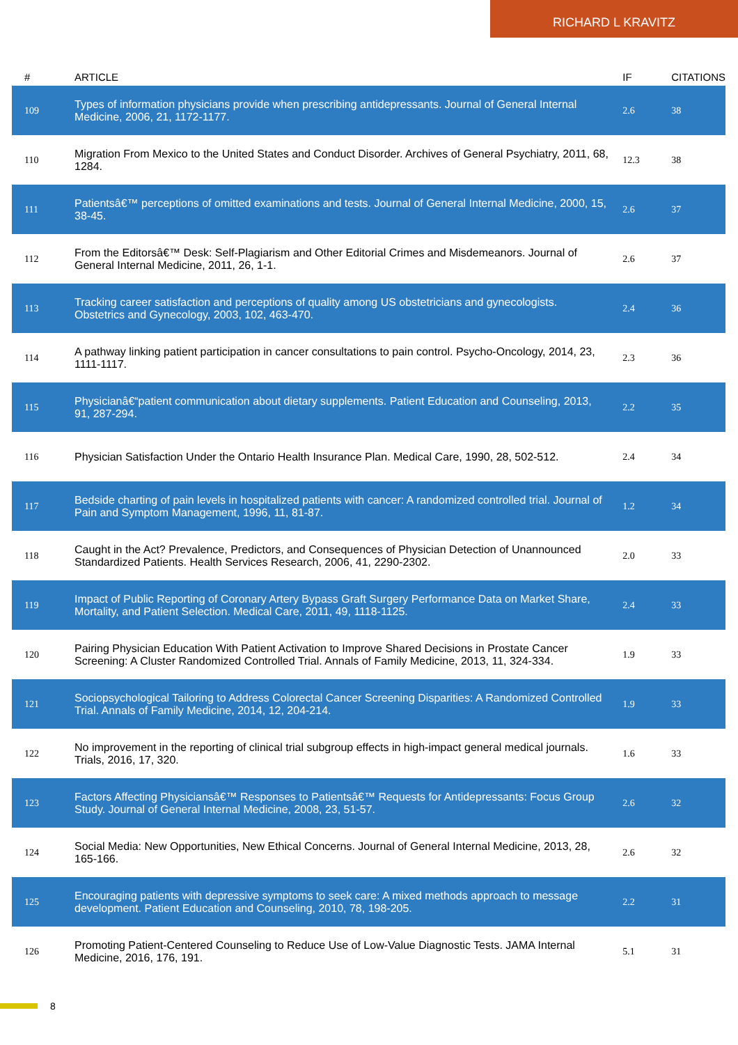RICHARD L KRAVITZ
| # | ARTICLE | IF | CITATIONS |
| --- | --- | --- | --- |
| 109 | Types of information physicians provide when prescribing antidepressants. Journal of General Internal Medicine, 2006, 21, 1172-1177. | 2.6 | 38 |
| 110 | Migration From Mexico to the United States and Conduct Disorder. Archives of General Psychiatry, 2011, 68, 1284. | 12.3 | 38 |
| 111 | Patientsâ€™ perceptions of omitted examinations and tests. Journal of General Internal Medicine, 2000, 15, 38-45. | 2.6 | 37 |
| 112 | From the Editorsâ€™ Desk: Self-Plagiarism and Other Editorial Crimes and Misdemeanors. Journal of General Internal Medicine, 2011, 26, 1-1. | 2.6 | 37 |
| 113 | Tracking career satisfaction and perceptions of quality among US obstetricians and gynecologists. Obstetrics and Gynecology, 2003, 102, 463-470. | 2.4 | 36 |
| 114 | A pathway linking patient participation in cancer consultations to pain control. Psycho-Oncology, 2014, 23, 1111-1117. | 2.3 | 36 |
| 115 | Physicianâ€“patient communication about dietary supplements. Patient Education and Counseling, 2013, 91, 287-294. | 2.2 | 35 |
| 116 | Physician Satisfaction Under the Ontario Health Insurance Plan. Medical Care, 1990, 28, 502-512. | 2.4 | 34 |
| 117 | Bedside charting of pain levels in hospitalized patients with cancer: A randomized controlled trial. Journal of Pain and Symptom Management, 1996, 11, 81-87. | 1.2 | 34 |
| 118 | Caught in the Act? Prevalence, Predictors, and Consequences of Physician Detection of Unannounced Standardized Patients. Health Services Research, 2006, 41, 2290-2302. | 2.0 | 33 |
| 119 | Impact of Public Reporting of Coronary Artery Bypass Graft Surgery Performance Data on Market Share, Mortality, and Patient Selection. Medical Care, 2011, 49, 1118-1125. | 2.4 | 33 |
| 120 | Pairing Physician Education With Patient Activation to Improve Shared Decisions in Prostate Cancer Screening: A Cluster Randomized Controlled Trial. Annals of Family Medicine, 2013, 11, 324-334. | 1.9 | 33 |
| 121 | Sociopsychological Tailoring to Address Colorectal Cancer Screening Disparities: A Randomized Controlled Trial. Annals of Family Medicine, 2014, 12, 204-214. | 1.9 | 33 |
| 122 | No improvement in the reporting of clinical trial subgroup effects in high-impact general medical journals. Trials, 2016, 17, 320. | 1.6 | 33 |
| 123 | Factors Affecting Physiciansâ€™ Responses to Patientsâ€™ Requests for Antidepressants: Focus Group Study. Journal of General Internal Medicine, 2008, 23, 51-57. | 2.6 | 32 |
| 124 | Social Media: New Opportunities, New Ethical Concerns. Journal of General Internal Medicine, 2013, 28, 165-166. | 2.6 | 32 |
| 125 | Encouraging patients with depressive symptoms to seek care: A mixed methods approach to message development. Patient Education and Counseling, 2010, 78, 198-205. | 2.2 | 31 |
| 126 | Promoting Patient-Centered Counseling to Reduce Use of Low-Value Diagnostic Tests. JAMA Internal Medicine, 2016, 176, 191. | 5.1 | 31 |
8